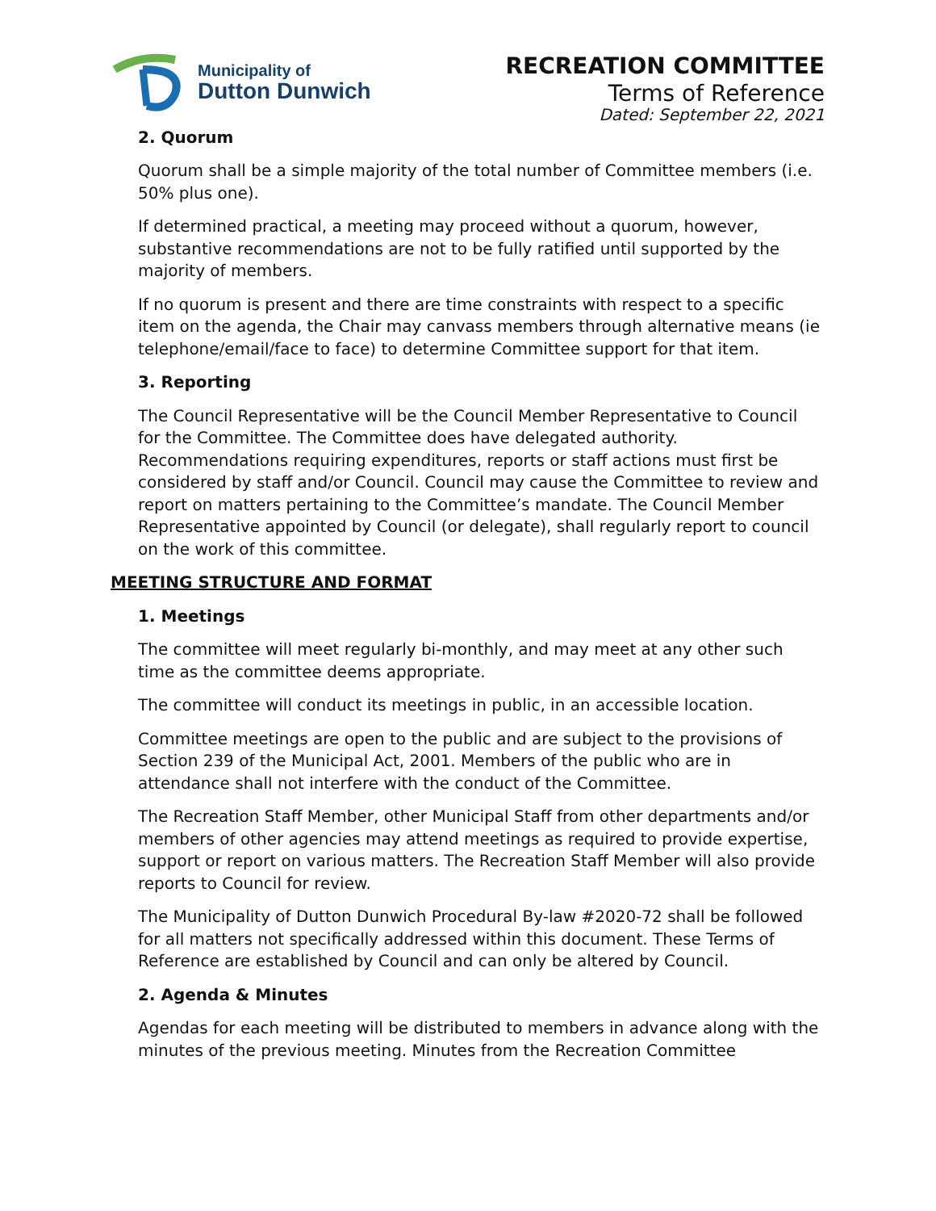Municipality of
Dutton Dunwich
RECREATION COMMITTEE
Terms of Reference
Dated: September 22, 2021
2. Quorum
Quorum shall be a simple majority of the total number of Committee members (i.e. 50% plus one).
If determined practical, a meeting may proceed without a quorum, however, substantive recommendations are not to be fully ratified until supported by the majority of members.
If no quorum is present and there are time constraints with respect to a specific item on the agenda, the Chair may canvass members through alternative means (ie telephone/email/face to face) to determine Committee support for that item.
3. Reporting
The Council Representative will be the Council Member Representative to Council for the Committee. The Committee does have delegated authority. Recommendations requiring expenditures, reports or staff actions must first be considered by staff and/or Council. Council may cause the Committee to review and report on matters pertaining to the Committee’s mandate. The Council Member Representative appointed by Council (or delegate), shall regularly report to council on the work of this committee.
MEETING STRUCTURE AND FORMAT
1. Meetings
The committee will meet regularly bi-monthly, and may meet at any other such time as the committee deems appropriate.
The committee will conduct its meetings in public, in an accessible location.
Committee meetings are open to the public and are subject to the provisions of Section 239 of the Municipal Act, 2001. Members of the public who are in attendance shall not interfere with the conduct of the Committee.
The Recreation Staff Member, other Municipal Staff from other departments and/or members of other agencies may attend meetings as required to provide expertise, support or report on various matters. The Recreation Staff Member will also provide reports to Council for review.
The Municipality of Dutton Dunwich Procedural By-law #2020-72 shall be followed for all matters not specifically addressed within this document. These Terms of Reference are established by Council and can only be altered by Council.
2. Agenda & Minutes
Agendas for each meeting will be distributed to members in advance along with the minutes of the previous meeting. Minutes from the Recreation Committee